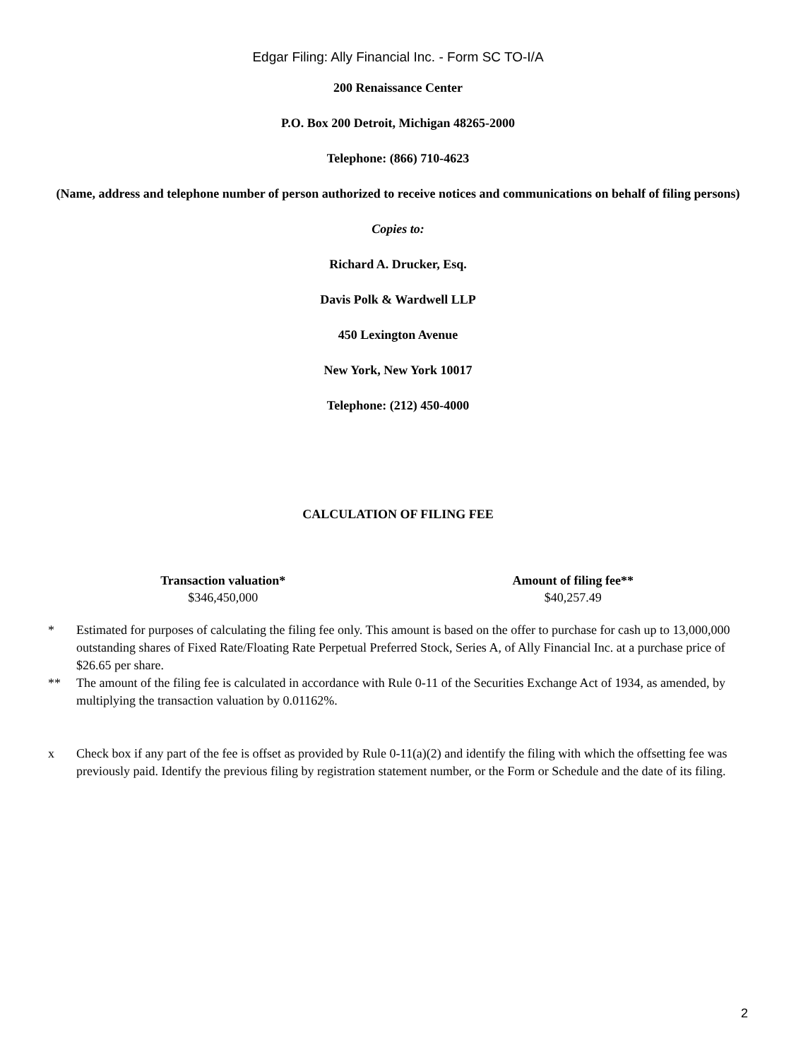Edgar Filing: Ally Financial Inc. - Form SC TO-I/A
200 Renaissance Center
P.O. Box 200 Detroit, Michigan 48265-2000
Telephone: (866) 710-4623
(Name, address and telephone number of person authorized to receive notices and communications on behalf of filing persons)
Copies to:
Richard A. Drucker, Esq.
Davis Polk & Wardwell LLP
450 Lexington Avenue
New York, New York 10017
Telephone: (212) 450-4000
CALCULATION OF FILING FEE
| Transaction valuation* | Amount of filing fee** |
| --- | --- |
| $346,450,000 | $40,257.49 |
* Estimated for purposes of calculating the filing fee only. This amount is based on the offer to purchase for cash up to 13,000,000 outstanding shares of Fixed Rate/Floating Rate Perpetual Preferred Stock, Series A, of Ally Financial Inc. at a purchase price of $26.65 per share.
** The amount of the filing fee is calculated in accordance with Rule 0-11 of the Securities Exchange Act of 1934, as amended, by multiplying the transaction valuation by 0.01162%.
x Check box if any part of the fee is offset as provided by Rule 0-11(a)(2) and identify the filing with which the offsetting fee was previously paid. Identify the previous filing by registration statement number, or the Form or Schedule and the date of its filing.
2